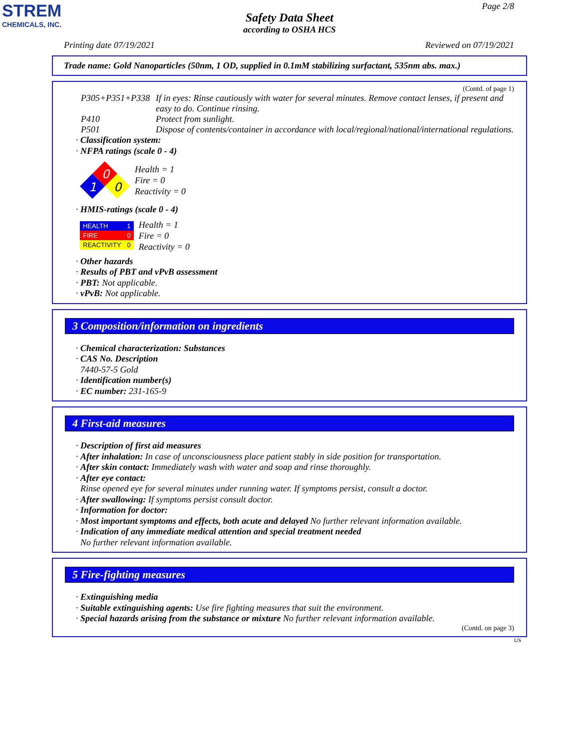STREM
CHEMICALS, INC.
Page 2/8
Safety Data Sheet
according to OSHA HCS
Printing date 07/19/2021 Reviewed on 07/19/2021
Trade name: Gold Nanoparticles (50nm, 1 OD, supplied in 0.1mM stabilizing surfactant, 535nm abs. max.)
(Contd. of page 1)
P305+P351+P338 If in eyes: Rinse cautiously with water for several minutes. Remove contact lenses, if present and easy to do. Continue rinsing.
P410 Protect from sunlight.
P501 Dispose of contents/container in accordance with local/regional/national/international regulations.
· Classification system:
· NFPA ratings (scale 0 - 4)
0
1
0
Health = 1
Fire = 0
Reactivity = 0
· HMIS-ratings (scale 0 - 4)
| HEALTH | 1 |
| FIRE | 0 |
| REACTIVITY | 0 |
Health = 1
Fire = 0
Reactivity = 0
· Other hazards
· Results of PBT and vPvB assessment
· PBT: Not applicable.
· vPvB: Not applicable.
3 Composition/information on ingredients
· Chemical characterization: Substances
· CAS No. Description
7440-57-5 Gold
· Identification number(s)
· EC number: 231-165-9
4 First-aid measures
· Description of first aid measures
· After inhalation: In case of unconsciousness place patient stably in side position for transportation.
· After skin contact: Immediately wash with water and soap and rinse thoroughly.
· After eye contact:
Rinse opened eye for several minutes under running water. If symptoms persist, consult a doctor.
· After swallowing: If symptoms persist consult doctor.
· Information for doctor:
· Most important symptoms and effects, both acute and delayed No further relevant information available.
· Indication of any immediate medical attention and special treatment needed
No further relevant information available.
5 Fire-fighting measures
· Extinguishing media
· Suitable extinguishing agents: Use fire fighting measures that suit the environment.
· Special hazards arising from the substance or mixture No further relevant information available.
(Contd. on page 3)
US